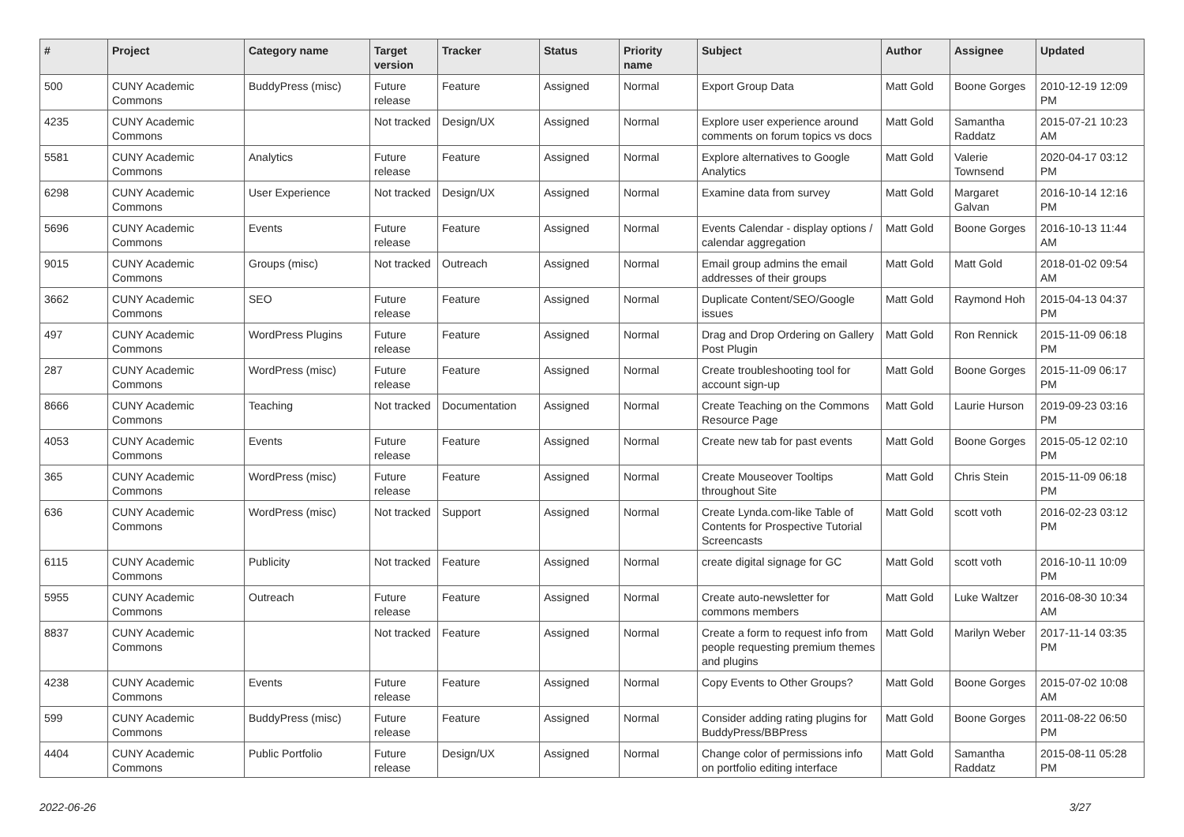| # | Project | Category name | Target version | Tracker | Status | Priority name | Subject | Author | Assignee | Updated |
| --- | --- | --- | --- | --- | --- | --- | --- | --- | --- | --- |
| 500 | CUNY Academic Commons | BuddyPress (misc) | Future release | Feature | Assigned | Normal | Export Group Data | Matt Gold | Boone Gorges | 2010-12-19 12:09 PM |
| 4235 | CUNY Academic Commons | | Not tracked | Design/UX | Assigned | Normal | Explore user experience around comments on forum topics vs docs | Matt Gold | Samantha Raddatz | 2015-07-21 10:23 AM |
| 5581 | CUNY Academic Commons | Analytics | Future release | Feature | Assigned | Normal | Explore alternatives to Google Analytics | Matt Gold | Valerie Townsend | 2020-04-17 03:12 PM |
| 6298 | CUNY Academic Commons | User Experience | Not tracked | Design/UX | Assigned | Normal | Examine data from survey | Matt Gold | Margaret Galvan | 2016-10-14 12:16 PM |
| 5696 | CUNY Academic Commons | Events | Future release | Feature | Assigned | Normal | Events Calendar - display options / calendar aggregation | Matt Gold | Boone Gorges | 2016-10-13 11:44 AM |
| 9015 | CUNY Academic Commons | Groups (misc) | Not tracked | Outreach | Assigned | Normal | Email group admins the email addresses of their groups | Matt Gold | Matt Gold | 2018-01-02 09:54 AM |
| 3662 | CUNY Academic Commons | SEO | Future release | Feature | Assigned | Normal | Duplicate Content/SEO/Google issues | Matt Gold | Raymond Hoh | 2015-04-13 04:37 PM |
| 497 | CUNY Academic Commons | WordPress Plugins | Future release | Feature | Assigned | Normal | Drag and Drop Ordering on Gallery Post Plugin | Matt Gold | Ron Rennick | 2015-11-09 06:18 PM |
| 287 | CUNY Academic Commons | WordPress (misc) | Future release | Feature | Assigned | Normal | Create troubleshooting tool for account sign-up | Matt Gold | Boone Gorges | 2015-11-09 06:17 PM |
| 8666 | CUNY Academic Commons | Teaching | Not tracked | Documentation | Assigned | Normal | Create Teaching on the Commons Resource Page | Matt Gold | Laurie Hurson | 2019-09-23 03:16 PM |
| 4053 | CUNY Academic Commons | Events | Future release | Feature | Assigned | Normal | Create new tab for past events | Matt Gold | Boone Gorges | 2015-05-12 02:10 PM |
| 365 | CUNY Academic Commons | WordPress (misc) | Future release | Feature | Assigned | Normal | Create Mouseover Tooltips throughout Site | Matt Gold | Chris Stein | 2015-11-09 06:18 PM |
| 636 | CUNY Academic Commons | WordPress (misc) | Not tracked | Support | Assigned | Normal | Create Lynda.com-like Table of Contents for Prospective Tutorial Screencasts | Matt Gold | scott voth | 2016-02-23 03:12 PM |
| 6115 | CUNY Academic Commons | Publicity | Not tracked | Feature | Assigned | Normal | create digital signage for GC | Matt Gold | scott voth | 2016-10-11 10:09 PM |
| 5955 | CUNY Academic Commons | Outreach | Future release | Feature | Assigned | Normal | Create auto-newsletter for commons members | Matt Gold | Luke Waltzer | 2016-08-30 10:34 AM |
| 8837 | CUNY Academic Commons | | Not tracked | Feature | Assigned | Normal | Create a form to request info from people requesting premium themes and plugins | Matt Gold | Marilyn Weber | 2017-11-14 03:35 PM |
| 4238 | CUNY Academic Commons | Events | Future release | Feature | Assigned | Normal | Copy Events to Other Groups? | Matt Gold | Boone Gorges | 2015-07-02 10:08 AM |
| 599 | CUNY Academic Commons | BuddyPress (misc) | Future release | Feature | Assigned | Normal | Consider adding rating plugins for BuddyPress/BBPress | Matt Gold | Boone Gorges | 2011-08-22 06:50 PM |
| 4404 | CUNY Academic Commons | Public Portfolio | Future release | Design/UX | Assigned | Normal | Change color of permissions info on portfolio editing interface | Matt Gold | Samantha Raddatz | 2015-08-11 05:28 PM |
2022-06-26 3/27